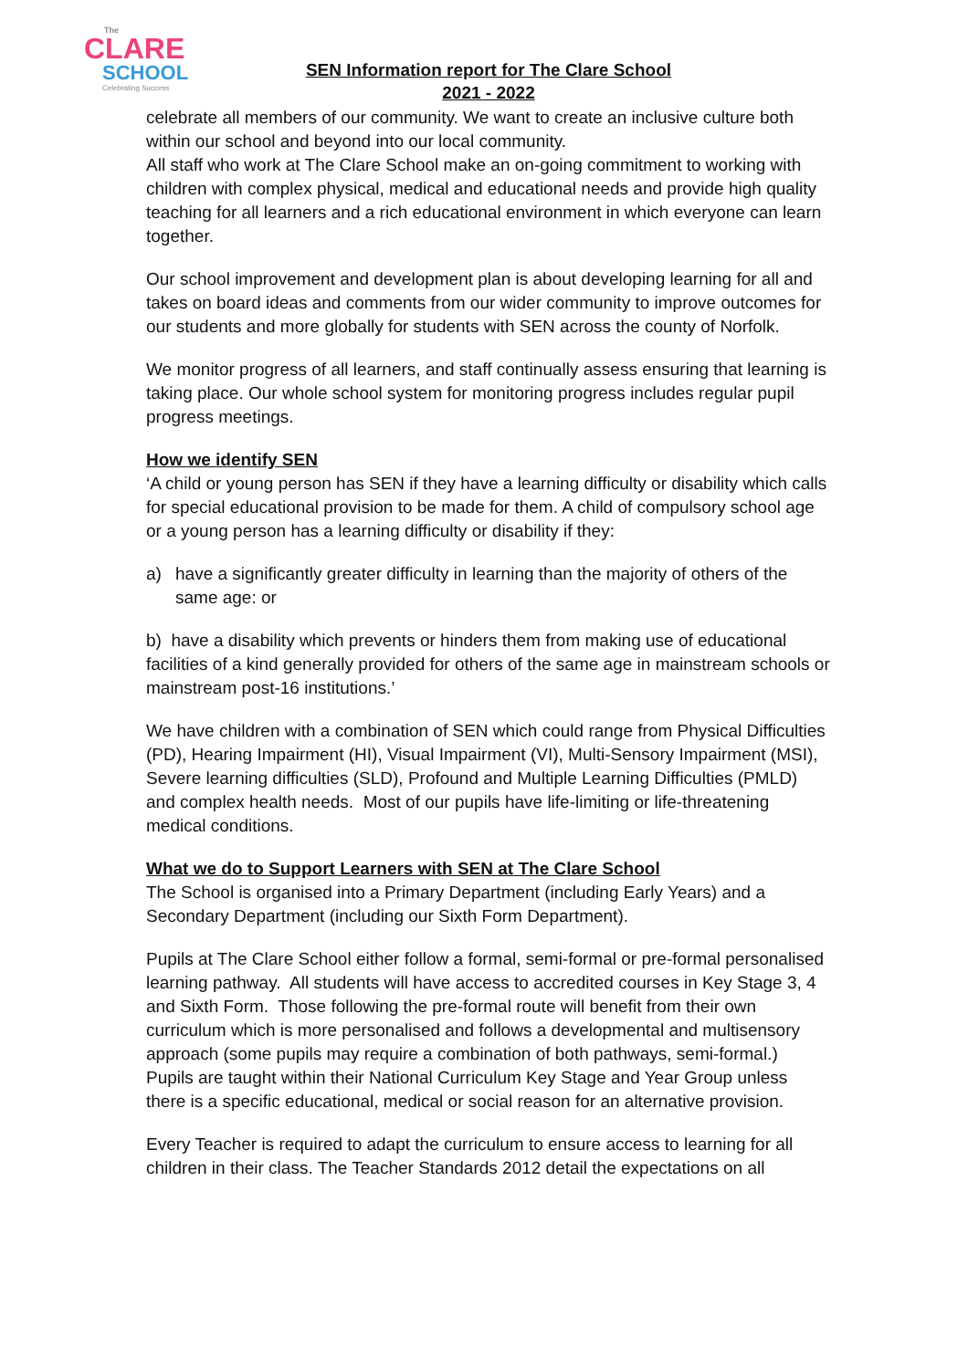The
CLARE
SCHOOL
Celebrating Success
SEN Information report for The Clare School
2021 - 2022
celebrate all members of our community. We want to create an inclusive culture both within our school and beyond into our local community.
All staff who work at The Clare School make an on-going commitment to working with children with complex physical, medical and educational needs and provide high quality teaching for all learners and a rich educational environment in which everyone can learn together.
Our school improvement and development plan is about developing learning for all and takes on board ideas and comments from our wider community to improve outcomes for our students and more globally for students with SEN across the county of Norfolk.
We monitor progress of all learners, and staff continually assess ensuring that learning is taking place. Our whole school system for monitoring progress includes regular pupil progress meetings.
How we identify SEN
‘A child or young person has SEN if they have a learning difficulty or disability which calls for special educational provision to be made for them. A child of compulsory school age or a young person has a learning difficulty or disability if they:
a) have a significantly greater difficulty in learning than the majority of others of the same age: or
b) have a disability which prevents or hinders them from making use of educational facilities of a kind generally provided for others of the same age in mainstream schools or mainstream post-16 institutions.’
We have children with a combination of SEN which could range from Physical Difficulties (PD), Hearing Impairment (HI), Visual Impairment (VI), Multi-Sensory Impairment (MSI), Severe learning difficulties (SLD), Profound and Multiple Learning Difficulties (PMLD) and complex health needs. Most of our pupils have life-limiting or life-threatening medical conditions.
What we do to Support Learners with SEN at The Clare School
The School is organised into a Primary Department (including Early Years) and a Secondary Department (including our Sixth Form Department).
Pupils at The Clare School either follow a formal, semi-formal or pre-formal personalised learning pathway. All students will have access to accredited courses in Key Stage 3, 4 and Sixth Form. Those following the pre-formal route will benefit from their own curriculum which is more personalised and follows a developmental and multisensory approach (some pupils may require a combination of both pathways, semi-formal.) Pupils are taught within their National Curriculum Key Stage and Year Group unless there is a specific educational, medical or social reason for an alternative provision.
Every Teacher is required to adapt the curriculum to ensure access to learning for all children in their class. The Teacher Standards 2012 detail the expectations on all